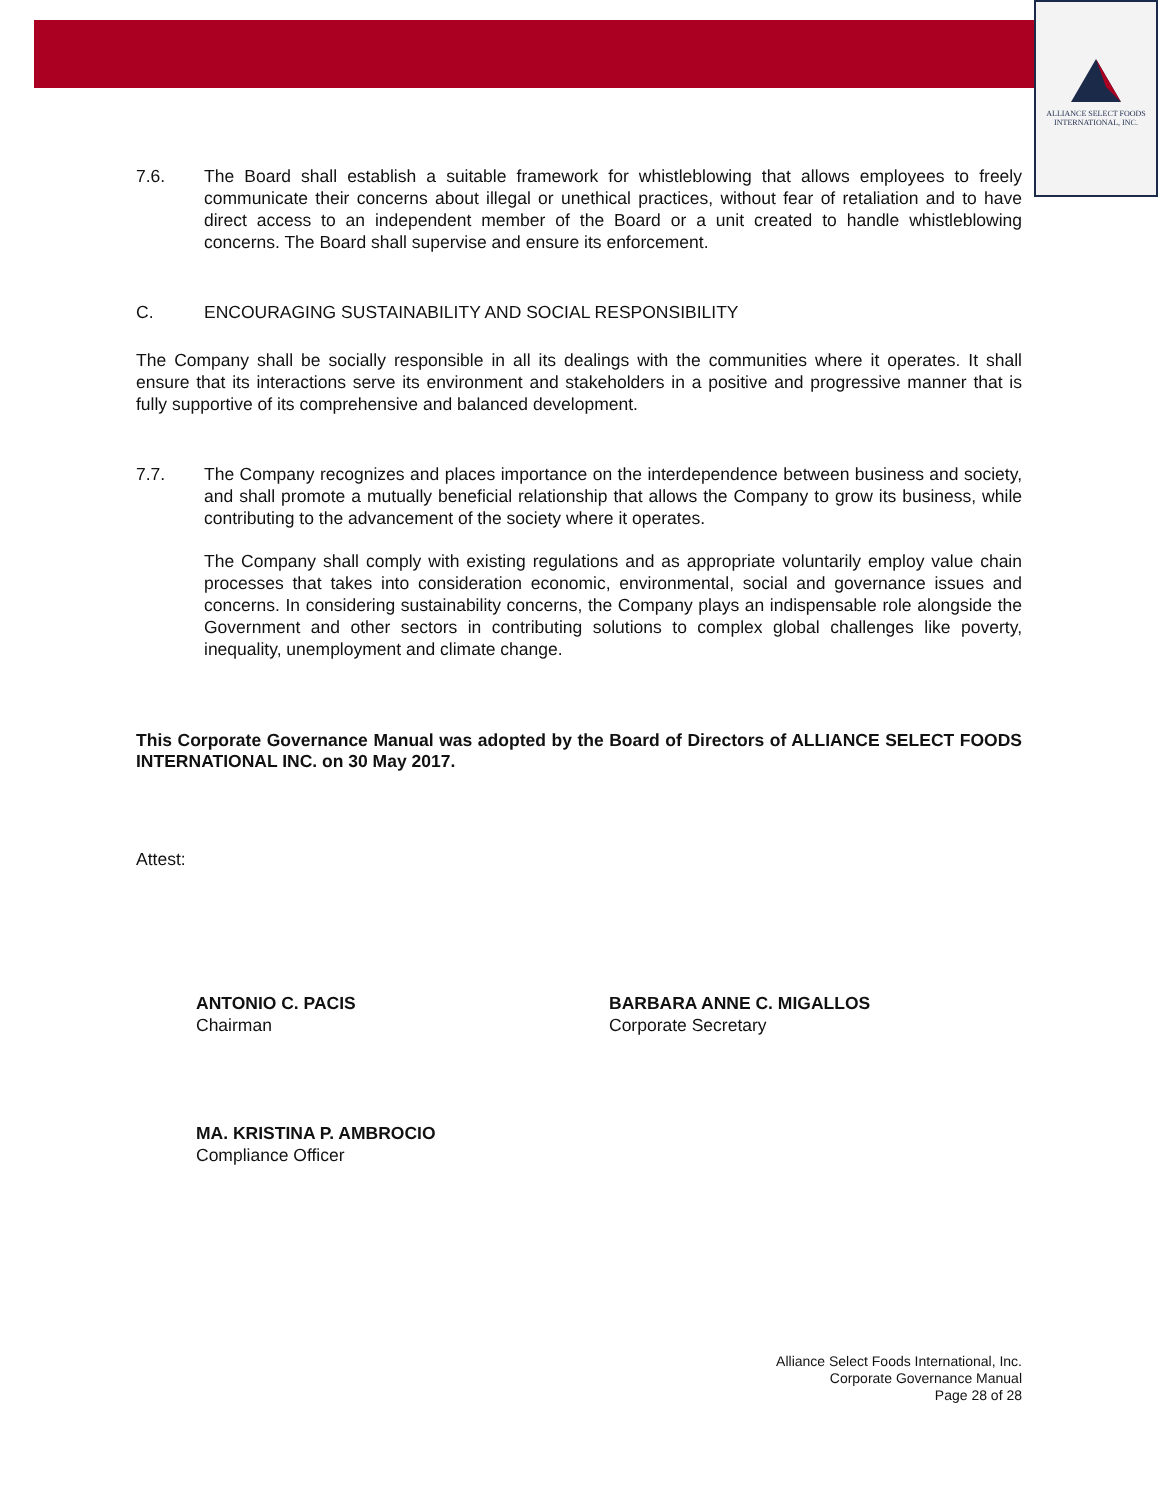ALLIANCE SELECT FOODS
INTERNATIONAL, INC.
7.6. The Board shall establish a suitable framework for whistleblowing that allows employees to freely communicate their concerns about illegal or unethical practices, without fear of retaliation and to have direct access to an independent member of the Board or a unit created to handle whistleblowing concerns. The Board shall supervise and ensure its enforcement.
C. ENCOURAGING SUSTAINABILITY AND SOCIAL RESPONSIBILITY
The Company shall be socially responsible in all its dealings with the communities where it operates. It shall ensure that its interactions serve its environment and stakeholders in a positive and progressive manner that is fully supportive of its comprehensive and balanced development.
7.7. The Company recognizes and places importance on the interdependence between business and society, and shall promote a mutually beneficial relationship that allows the Company to grow its business, while contributing to the advancement of the society where it operates.
The Company shall comply with existing regulations and as appropriate voluntarily employ value chain processes that takes into consideration economic, environmental, social and governance issues and concerns. In considering sustainability concerns, the Company plays an indispensable role alongside the Government and other sectors in contributing solutions to complex global challenges like poverty, inequality, unemployment and climate change.
This Corporate Governance Manual was adopted by the Board of Directors of ALLIANCE SELECT FOODS INTERNATIONAL INC. on 30 May 2017.
Attest:
ANTONIO C. PACIS
Chairman
BARBARA ANNE C. MIGALLOS
Corporate Secretary
MA. KRISTINA P. AMBROCIO
Compliance Officer
Alliance Select Foods International, Inc.
Corporate Governance Manual
Page 28 of 28